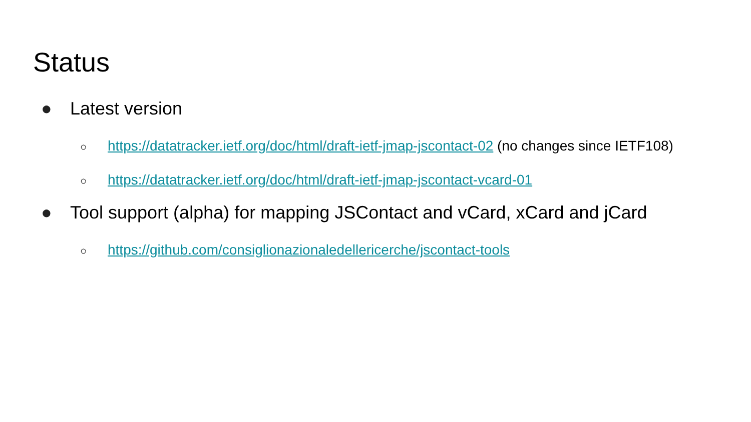Status
● Latest version
○ https://datatracker.ietf.org/doc/html/draft-ietf-jmap-jscontact-02 (no changes since IETF108)
○ https://datatracker.ietf.org/doc/html/draft-ietf-jmap-jscontact-vcard-01
● Tool support (alpha) for mapping JSContact and vCard, xCard and jCard
○ https://github.com/consiglionazionaledellericerche/jscontact-tools